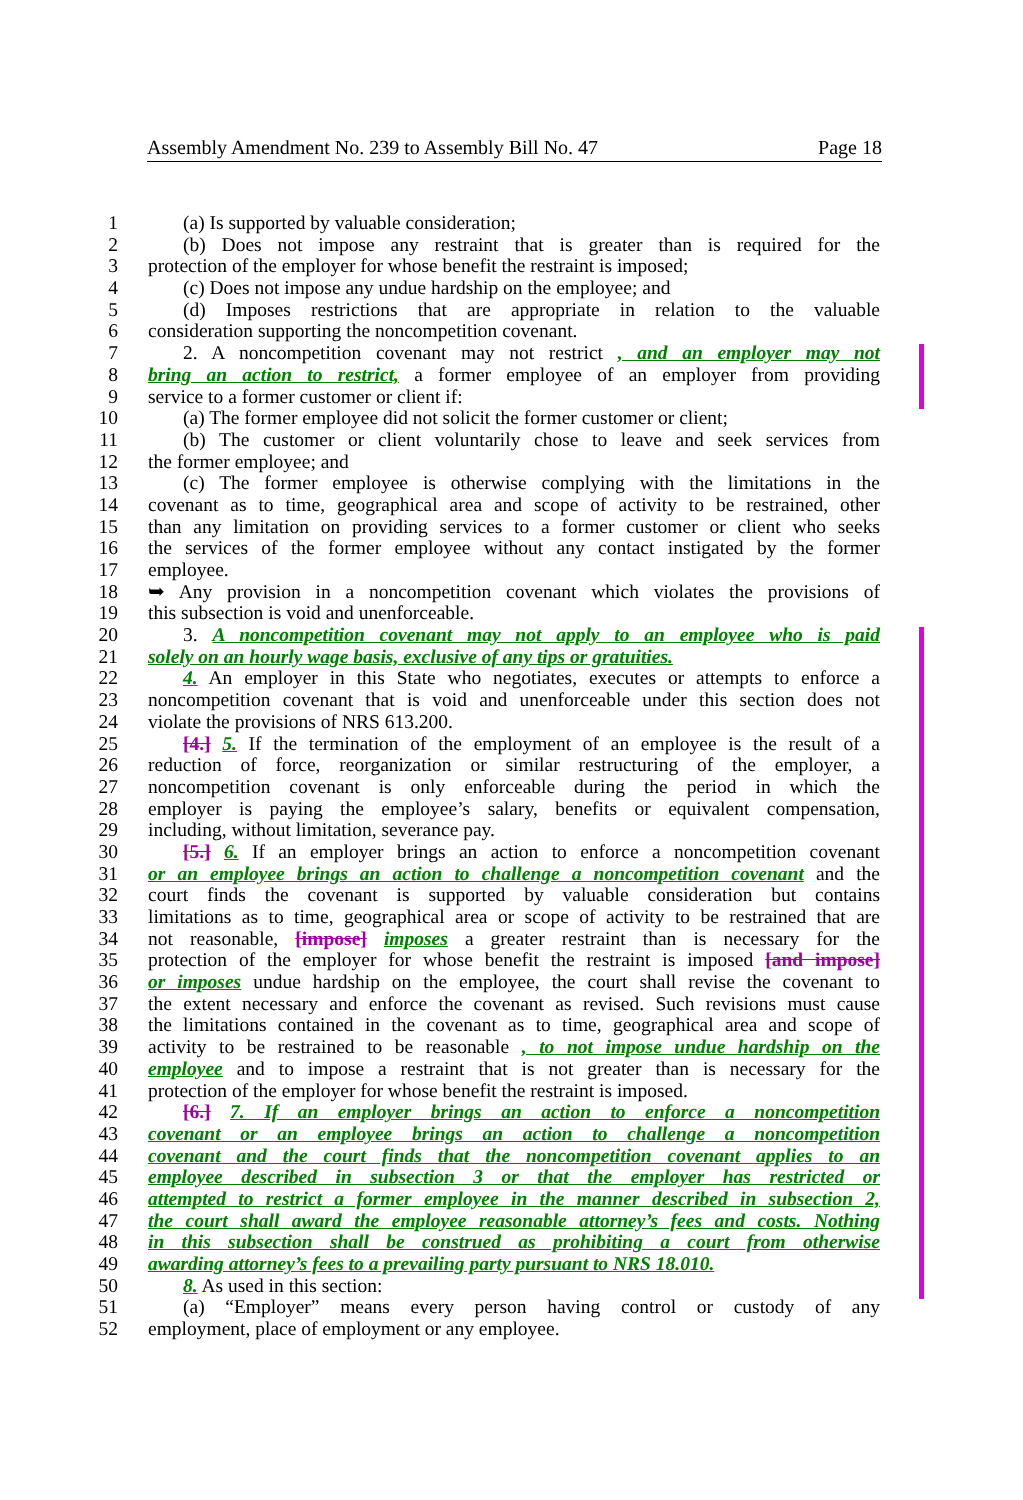Assembly Amendment No. 239 to Assembly Bill No. 47 Page 18
1 (a) Is supported by valuable consideration;
2 (b) Does not impose any restraint that is greater than is required for the
3 protection of the employer for whose benefit the restraint is imposed;
4 (c) Does not impose any undue hardship on the employee; and
5 (d) Imposes restrictions that are appropriate in relation to the valuable
6 consideration supporting the noncompetition covenant.
7 2. A noncompetition covenant may not restrict , and an employer may not
8 bring an action to restrict, a former employee of an employer from providing
9 service to a former customer or client if:
10 (a) The former employee did not solicit the former customer or client;
11 (b) The customer or client voluntarily chose to leave and seek services from
12 the former employee; and
13 (c) The former employee is otherwise complying with the limitations in the
14 covenant as to time, geographical area and scope of activity to be restrained, other
15 than any limitation on providing services to a former customer or client who seeks
16 the services of the former employee without any contact instigated by the former
17 employee.
18 ➥ Any provision in a noncompetition covenant which violates the provisions of
19 this subsection is void and unenforceable.
20 3. A noncompetition covenant may not apply to an employee who is paid
21 solely on an hourly wage basis, exclusive of any tips or gratuities.
22 4. An employer in this State who negotiates, executes or attempts to enforce a
23 noncompetition covenant that is void and unenforceable under this section does not
24 violate the provisions of NRS 613.200.
25 [4.] 5. If the termination of the employment of an employee is the result of a
26 reduction of force, reorganization or similar restructuring of the employer, a
27 noncompetition covenant is only enforceable during the period in which the
28 employer is paying the employee’s salary, benefits or equivalent compensation,
29 including, without limitation, severance pay.
30 [5.] 6. If an employer brings an action to enforce a noncompetition covenant
31 or an employee brings an action to challenge a noncompetition covenant and the
32 court finds the covenant is supported by valuable consideration but contains
33 limitations as to time, geographical area or scope of activity to be restrained that are
34 not reasonable, [impose] imposes a greater restraint than is necessary for the
35 protection of the employer for whose benefit the restraint is imposed [and impose]
36 or imposes undue hardship on the employee, the court shall revise the covenant to
37 the extent necessary and enforce the covenant as revised. Such revisions must cause
38 the limitations contained in the covenant as to time, geographical area and scope of
39 activity to be restrained to be reasonable , to not impose undue hardship on the
40 employee and to impose a restraint that is not greater than is necessary for the
41 protection of the employer for whose benefit the restraint is imposed.
42 [6.] 7. If an employer brings an action to enforce a noncompetition
43 covenant or an employee brings an action to challenge a noncompetition
44 covenant and the court finds that the noncompetition covenant applies to an
45 employee described in subsection 3 or that the employer has restricted or
46 attempted to restrict a former employee in the manner described in subsection 2,
47 the court shall award the employee reasonable attorney’s fees and costs. Nothing
48 in this subsection shall be construed as prohibiting a court from otherwise
49 awarding attorney’s fees to a prevailing party pursuant to NRS 18.010.
50 8. As used in this section:
51 (a) “Employer” means every person having control or custody of any
52 employment, place of employment or any employee.